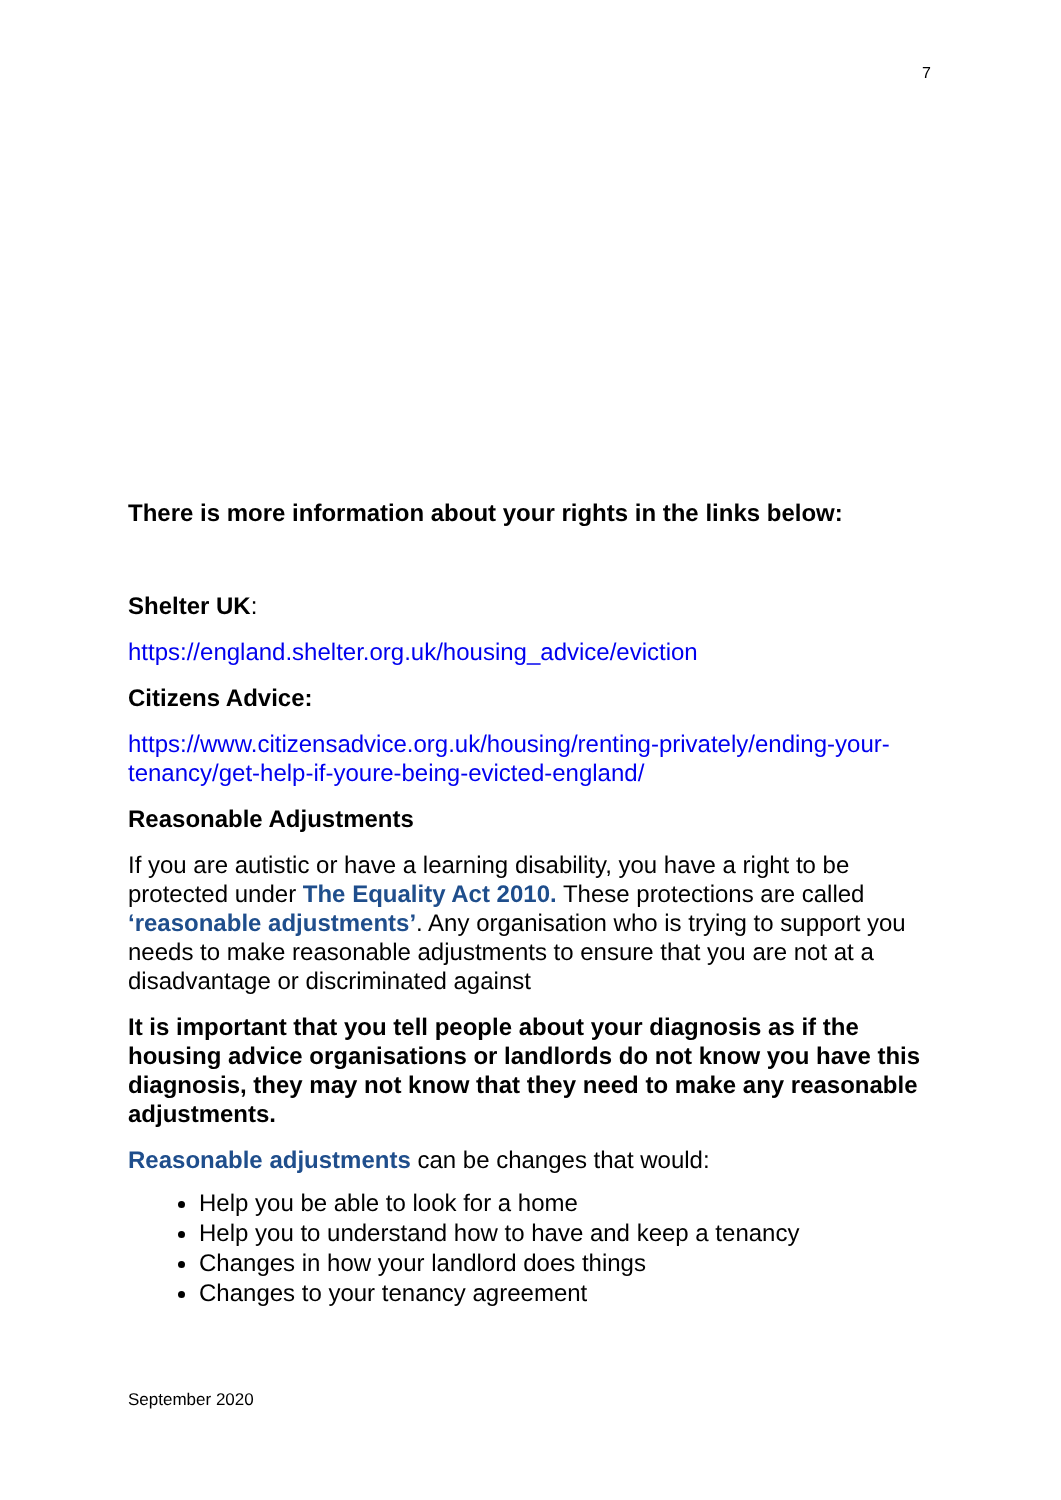7
There is more information about your rights in the links below:
Shelter UK:
https://england.shelter.org.uk/housing_advice/eviction
Citizens Advice:
https://www.citizensadvice.org.uk/housing/renting-privately/ending-your-tenancy/get-help-if-youre-being-evicted-england/
Reasonable Adjustments
If you are autistic or have a learning disability, you have a right to be protected under The Equality Act 2010. These protections are called ‘reasonable adjustments’. Any organisation who is trying to support you needs to make reasonable adjustments to ensure that you are not at a disadvantage or discriminated against
It is important that you tell people about your diagnosis as if the housing advice organisations or landlords do not know you have this diagnosis, they may not know that they need to make any reasonable adjustments.
Reasonable adjustments can be changes that would:
Help you be able to look for a home
Help you to understand how to have and keep a tenancy
Changes in how your landlord does things
Changes to your tenancy agreement
September 2020